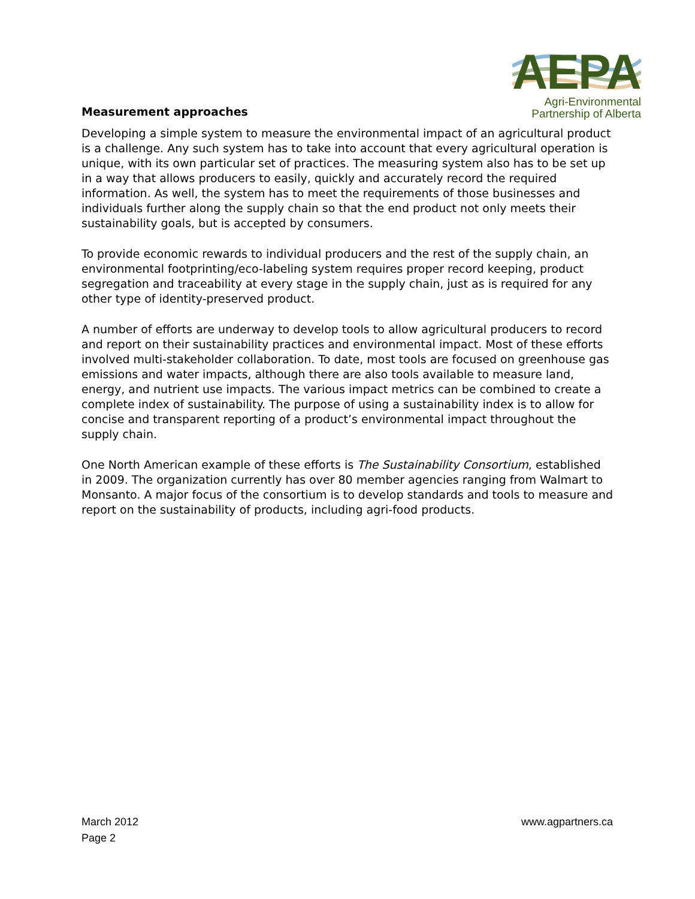AEPA
Agri-Environmental
Partnership of Alberta
Measurement approaches
Developing a simple system to measure the environmental impact of an agricultural product is a challenge. Any such system has to take into account that every agricultural operation is unique, with its own particular set of practices. The measuring system also has to be set up in a way that allows producers to easily, quickly and accurately record the required information. As well, the system has to meet the requirements of those businesses and individuals further along the supply chain so that the end product not only meets their sustainability goals, but is accepted by consumers.
To provide economic rewards to individual producers and the rest of the supply chain, an environmental footprinting/eco-labeling system requires proper record keeping, product segregation and traceability at every stage in the supply chain, just as is required for any other type of identity-preserved product.
A number of efforts are underway to develop tools to allow agricultural producers to record and report on their sustainability practices and environmental impact. Most of these efforts involved multi-stakeholder collaboration. To date, most tools are focused on greenhouse gas emissions and water impacts, although there are also tools available to measure land, energy, and nutrient use impacts. The various impact metrics can be combined to create a complete index of sustainability. The purpose of using a sustainability index is to allow for concise and transparent reporting of a product’s environmental impact throughout the supply chain.
One North American example of these efforts is The Sustainability Consortium, established in 2009. The organization currently has over 80 member agencies ranging from Walmart to Monsanto. A major focus of the consortium is to develop standards and tools to measure and report on the sustainability of products, including agri-food products.
March 2012
Page 2
www.agpartners.ca